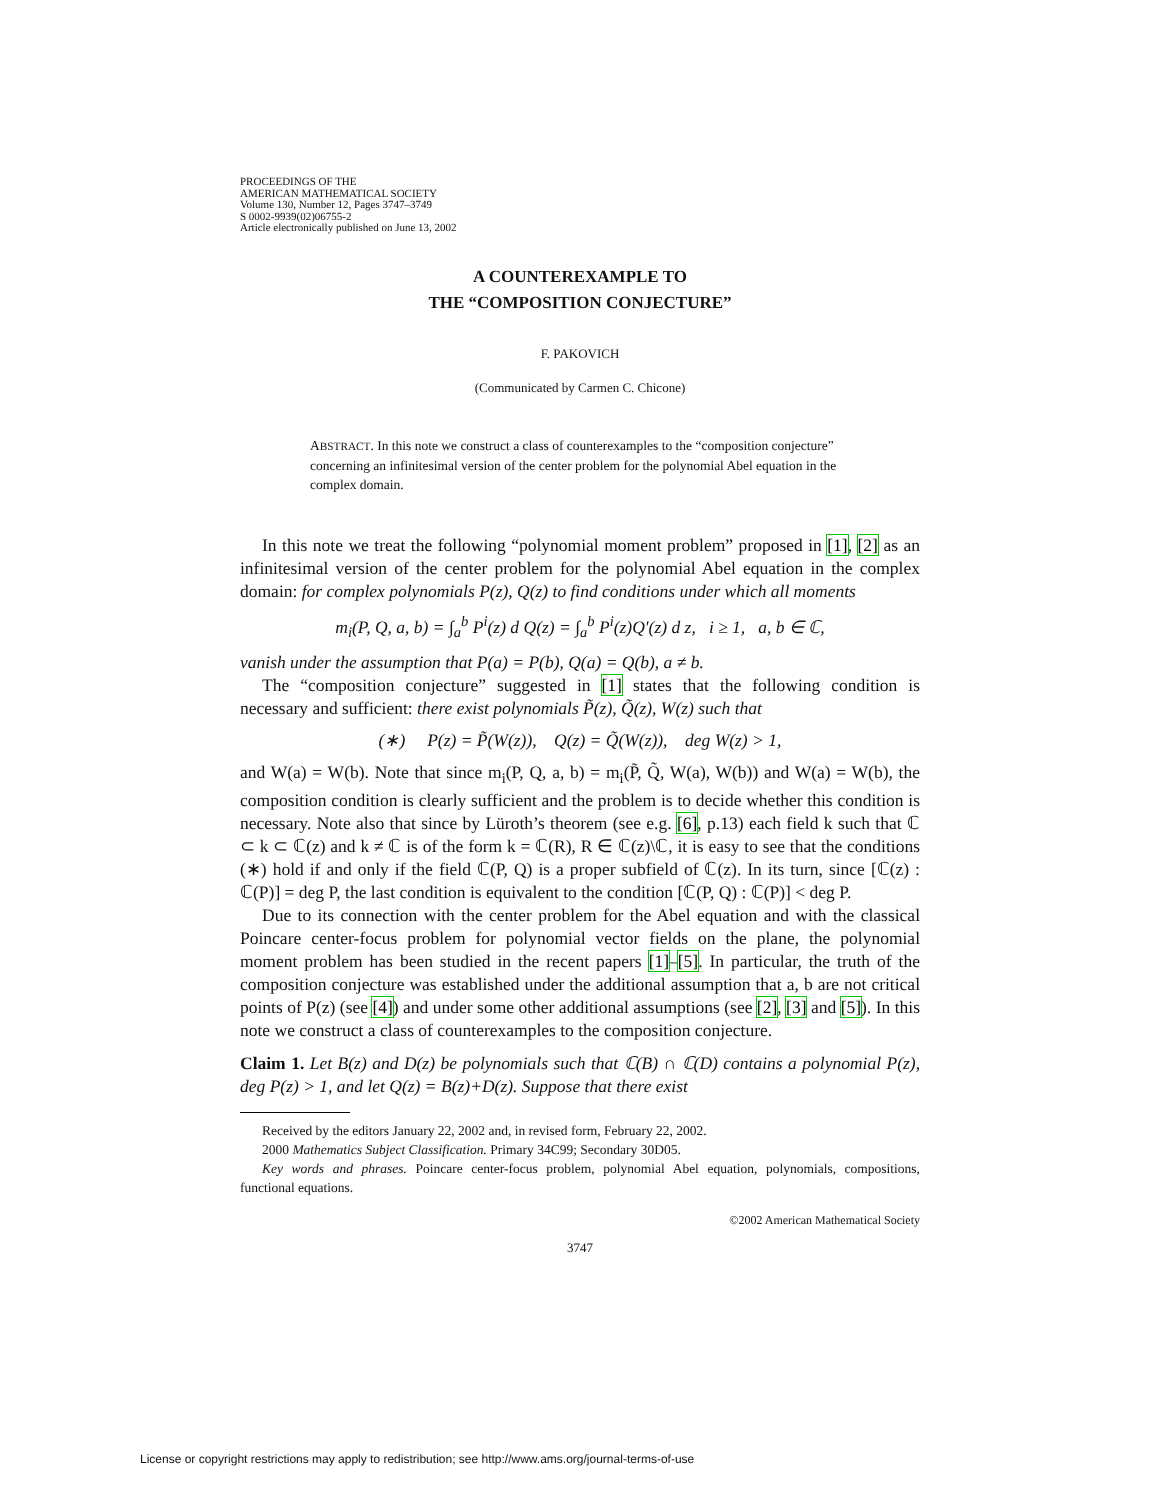PROCEEDINGS OF THE
AMERICAN MATHEMATICAL SOCIETY
Volume 130, Number 12, Pages 3747–3749
S 0002-9939(02)06755-2
Article electronically published on June 13, 2002
A COUNTEREXAMPLE TO
THE “COMPOSITION CONJECTURE”
F. PAKOVICH
(Communicated by Carmen C. Chicone)
ABSTRACT. In this note we construct a class of counterexamples to the “composition conjecture” concerning an infinitesimal version of the center problem for the polynomial Abel equation in the complex domain.
In this note we treat the following “polynomial moment problem” proposed in [1], [2] as an infinitesimal version of the center problem for the polynomial Abel equation in the complex domain: for complex polynomials P(z), Q(z) to find conditions under which all moments
m<sub>i</sub>(P, Q, a, b) = ∫<sub>a</sub><sup>b</sup> P<sup>i</sup>(z) d Q(z) = ∫<sub>a</sub><sup>b</sup> P<sup>i</sup>(z)Q′(z) d z, i ≥ 1, a, b ∈ ℂ,
vanish under the assumption that P(a) = P(b), Q(a) = Q(b), a ≠ b.
The “composition conjecture” suggested in [1] states that the following condition is necessary and sufficient: there exist polynomials P̃(z), Q̃(z), W(z) such that
(∗) P(z) = P̃(W(z)), Q(z) = Q̃(W(z)), deg W(z) > 1,
and W(a) = W(b). Note that since m<sub>i</sub>(P, Q, a, b) = m<sub>i</sub>(P̃, Q̃, W(a), W(b)) and W(a) = W(b), the composition condition is clearly sufficient and the problem is to decide whether this condition is necessary. Note also that since by Lüroth’s theorem (see e.g. [6], p.13) each field k such that ℂ ⊂ k ⊂ ℂ(z) and k ≠ ℂ is of the form k = ℂ(R), R ∈ ℂ(z)\ℂ, it is easy to see that the conditions (∗) hold if and only if the field ℂ(P, Q) is a proper subfield of ℂ(z). In its turn, since [ℂ(z) : ℂ(P)] = deg P, the last condition is equivalent to the condition [ℂ(P, Q) : ℂ(P)] < deg P.
Due to its connection with the center problem for the Abel equation and with the classical Poincare center-focus problem for polynomial vector fields on the plane, the polynomial moment problem has been studied in the recent papers [1]–[5]. In particular, the truth of the composition conjecture was established under the additional assumption that a, b are not critical points of P(z) (see [4]) and under some other additional assumptions (see [2], [3] and [5]). In this note we construct a class of counterexamples to the composition conjecture.
Claim 1. Let B(z) and D(z) be polynomials such that ℂ(B) ∩ ℂ(D) contains a polynomial P(z), deg P(z) > 1, and let Q(z) = B(z)+D(z). Suppose that there exist
Received by the editors January 22, 2002 and, in revised form, February 22, 2002.
2000 Mathematics Subject Classification. Primary 34C99; Secondary 30D05.
Key words and phrases. Poincare center-focus problem, polynomial Abel equation, polynomials, compositions, functional equations.
©2002 American Mathematical Society
3747
License or copyright restrictions may apply to redistribution; see http://www.ams.org/journal-terms-of-use